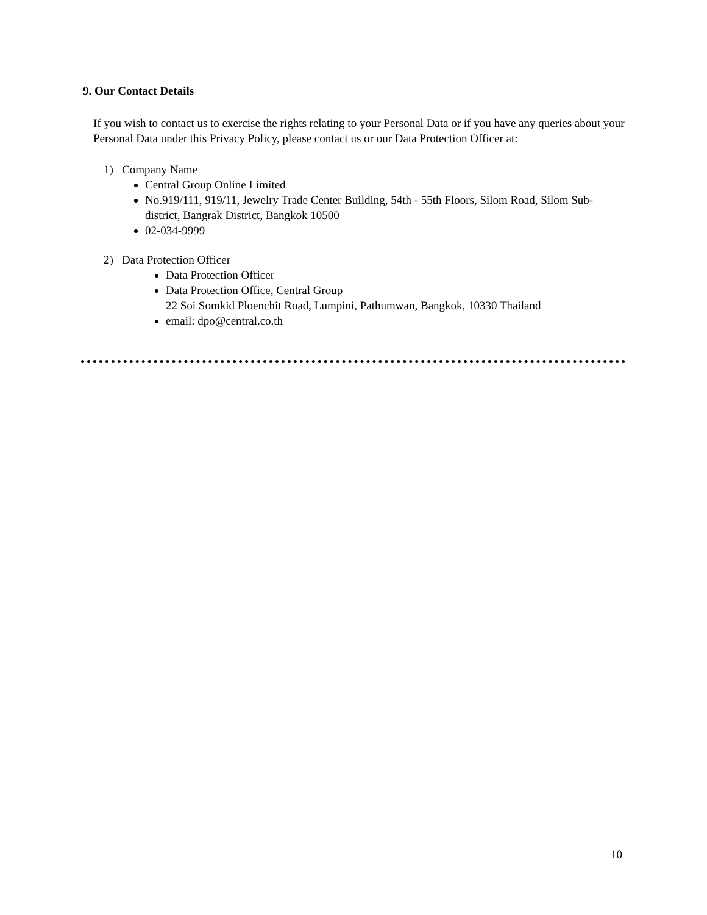9. Our Contact Details
If you wish to contact us to exercise the rights relating to your Personal Data or if you have any queries about your Personal Data under this Privacy Policy, please contact us or our Data Protection Officer at:
1) Company Name
Central Group Online Limited
No.919/111, 919/11, Jewelry Trade Center Building, 54th - 55th Floors, Silom Road, Silom Sub-district, Bangrak District, Bangkok 10500
02-034-9999
2) Data Protection Officer
Data Protection Officer
Data Protection Office, Central Group
22 Soi Somkid Ploenchit Road, Lumpini, Pathumwan, Bangkok, 10330 Thailand
email: dpo@central.co.th
10